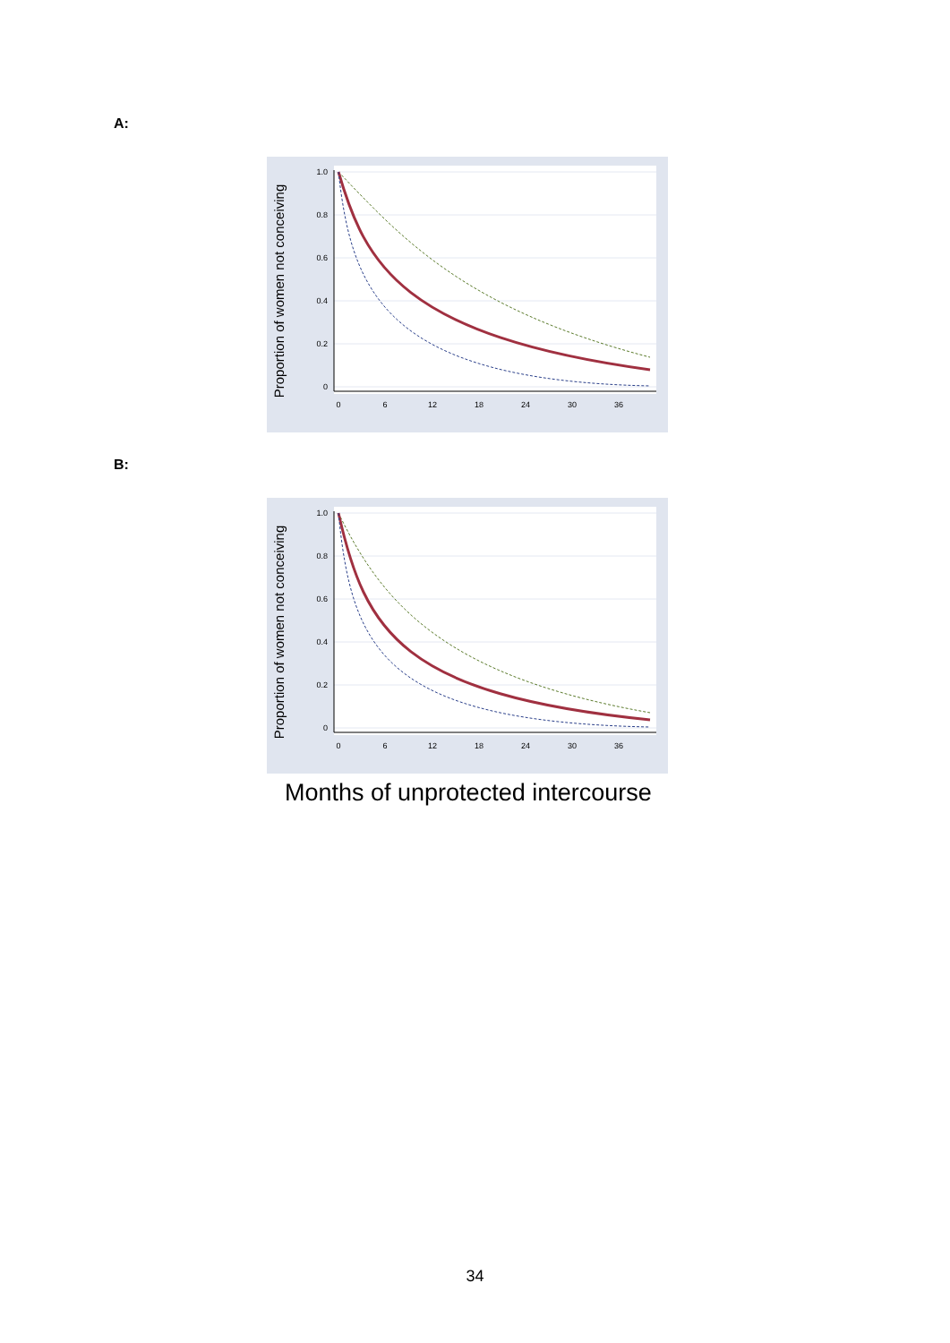A:
1.0
0.8
0.6
0.4
0.2
0
0
6
12
18
24
30
36
Proportion of women not conceiving
B:
1.0
0.8
0.6
0.4
0.2
0
0
6
12
18
24
30
36
Proportion of women not conceiving
Months of unprotected intercourse
34